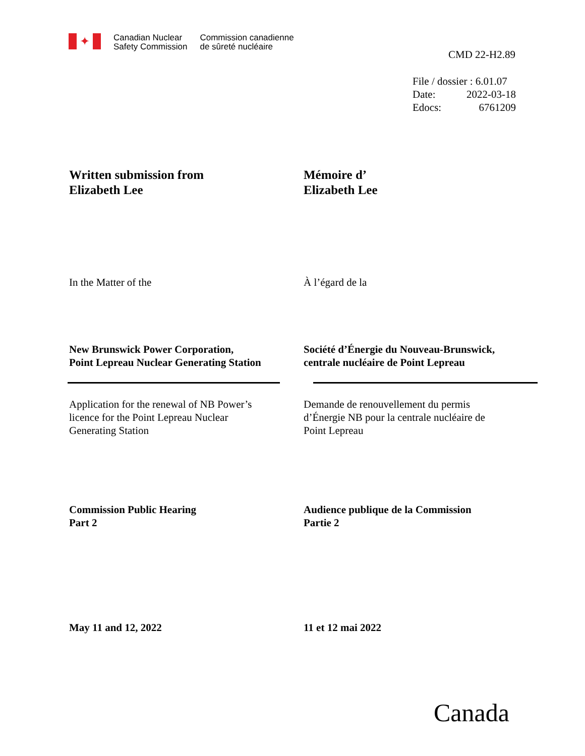✦
Canadian Nuclear
Safety Commission
Commission canadienne
de sûreté nucléaire
CMD 22-H2.89
File / dossier : 6.01.07
| Date: | 2022-03-18 |
| Edocs: | 6761209 |
Written submission from
Elizabeth Lee
Mémoire d’
Elizabeth Lee
In the Matter of the À l’égard de la
New Brunswick Power Corporation,
Point Lepreau Nuclear Generating Station
Société d’Énergie du Nouveau-Brunswick,
centrale nucléaire de Point Lepreau
Application for the renewal of NB Power’s
licence for the Point Lepreau Nuclear
Generating Station
Demande de renouvellement du permis
d’Énergie NB pour la centrale nucléaire de
Point Lepreau
Commission Public Hearing
Part 2
Audience publique de la Commission
Partie 2
May 11 and 12, 2022 11 et 12 mai 2022
Canada